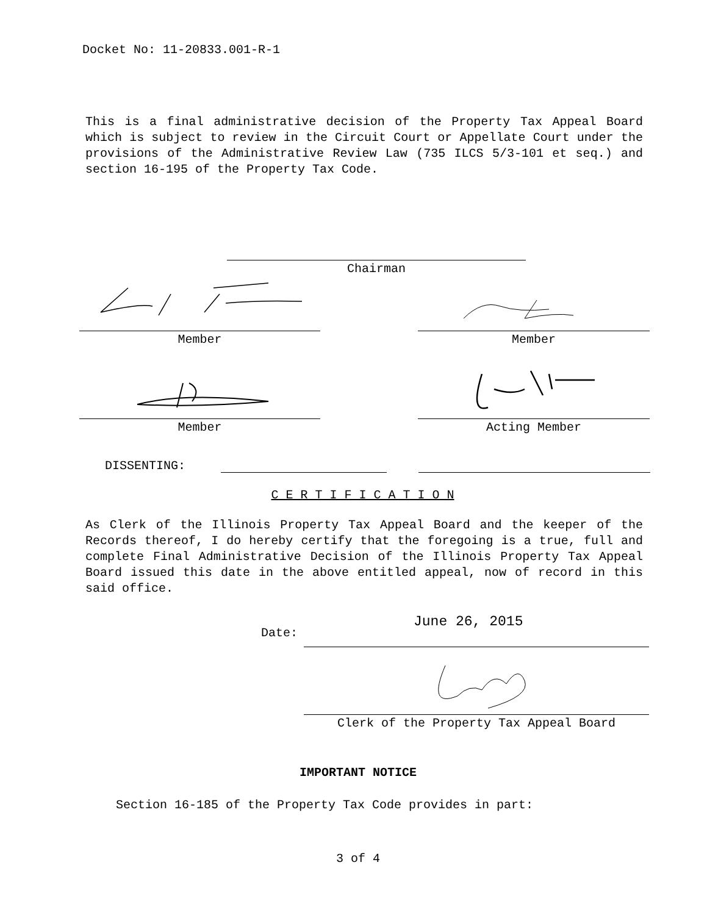Docket No: 11-20833.001-R-1
This is a final administrative decision of the Property Tax Appeal Board which is subject to review in the Circuit Court or Appellate Court under the provisions of the Administrative Review Law (735 ILCS 5/3-101 et seq.) and section 16-195 of the Property Tax Code.
Chairman
Member Member
Member Acting Member
DISSENTING:
C E R T I F I C A T I O N
As Clerk of the Illinois Property Tax Appeal Board and the keeper of the Records thereof, I do hereby certify that the foregoing is a true, full and complete Final Administrative Decision of the Illinois Property Tax Appeal Board issued this date in the above entitled appeal, now of record in this said office.
Date:
June 26, 2015
Clerk of the Property Tax Appeal Board
IMPORTANT NOTICE
Section 16-185 of the Property Tax Code provides in part:
3 of 4